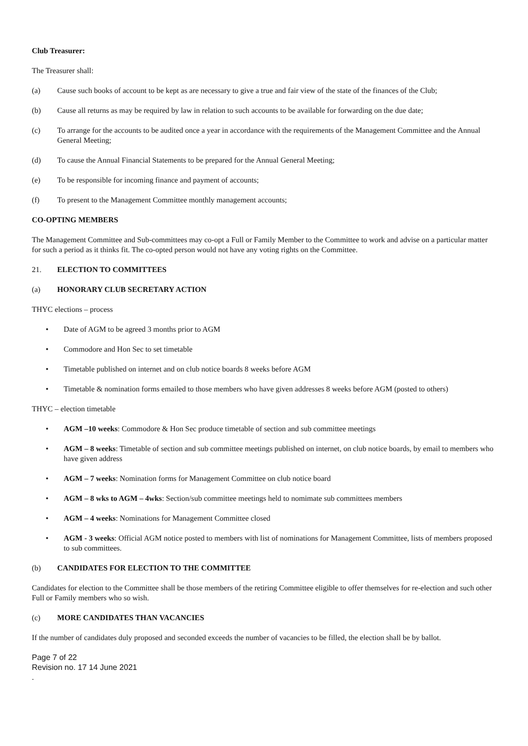Club Treasurer:
The Treasurer shall:
(a) Cause such books of account to be kept as are necessary to give a true and fair view of the state of the finances of the Club;
(b) Cause all returns as may be required by law in relation to such accounts to be available for forwarding on the due date;
(c) To arrange for the accounts to be audited once a year in accordance with the requirements of the Management Committee and the Annual General Meeting;
(d) To cause the Annual Financial Statements to be prepared for the Annual General Meeting;
(e) To be responsible for incoming finance and payment of accounts;
(f) To present to the Management Committee monthly management accounts;
CO-OPTING MEMBERS
The Management Committee and Sub-committees may co-opt a Full or Family Member to the Committee to work and advise on a particular matter for such a period as it thinks fit. The co-opted person would not have any voting rights on the Committee.
21. ELECTION TO COMMITTEES
(a) HONORARY CLUB SECRETARY ACTION
THYC elections – process
• Date of AGM to be agreed 3 months prior to AGM
• Commodore and Hon Sec to set timetable
• Timetable published on internet and on club notice boards 8 weeks before AGM
• Timetable & nomination forms emailed to those members who have given addresses 8 weeks before AGM (posted to others)
THYC – election timetable
• AGM –10 weeks: Commodore & Hon Sec produce timetable of section and sub committee meetings
• AGM – 8 weeks: Timetable of section and sub committee meetings published on internet, on club notice boards, by email to members who have given address
• AGM – 7 weeks: Nomination forms for Management Committee on club notice board
• AGM – 8 wks to AGM – 4wks: Section/sub committee meetings held to nomimate sub committees members
• AGM – 4 weeks: Nominations for Management Committee closed
• AGM - 3 weeks: Official AGM notice posted to members with list of nominations for Management Committee, lists of members proposed to sub committees.
(b) CANDIDATES FOR ELECTION TO THE COMMITTEE
Candidates for election to the Committee shall be those members of the retiring Committee eligible to offer themselves for re-election and such other Full or Family members who so wish.
(c) MORE CANDIDATES THAN VACANCIES
If the number of candidates duly proposed and seconded exceeds the number of vacancies to be filled, the election shall be by ballot.
Page 7 of 22
Revision no. 17 14 June 2021
.